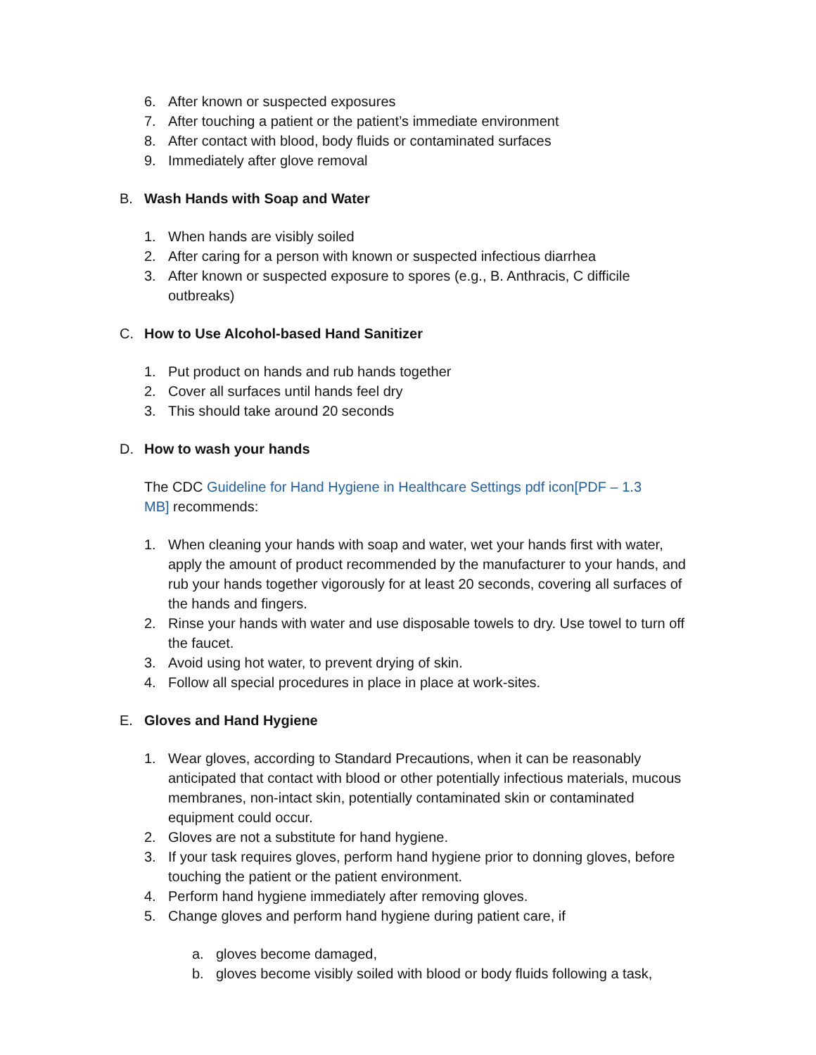6. After known or suspected exposures
7. After touching a patient or the patient’s immediate environment
8. After contact with blood, body fluids or contaminated surfaces
9. Immediately after glove removal
B. Wash Hands with Soap and Water
1. When hands are visibly soiled
2. After caring for a person with known or suspected infectious diarrhea
3. After known or suspected exposure to spores (e.g., B. Anthracis, C difficile outbreaks)
C. How to Use Alcohol-based Hand Sanitizer
1. Put product on hands and rub hands together
2. Cover all surfaces until hands feel dry
3. This should take around 20 seconds
D. How to wash your hands
The CDC Guideline for Hand Hygiene in Healthcare Settings pdf icon[PDF – 1.3 MB] recommends:
1. When cleaning your hands with soap and water, wet your hands first with water, apply the amount of product recommended by the manufacturer to your hands, and rub your hands together vigorously for at least 20 seconds, covering all surfaces of the hands and fingers.
2. Rinse your hands with water and use disposable towels to dry. Use towel to turn off the faucet.
3. Avoid using hot water, to prevent drying of skin.
4. Follow all special procedures in place in place at work-sites.
E. Gloves and Hand Hygiene
1. Wear gloves, according to Standard Precautions, when it can be reasonably anticipated that contact with blood or other potentially infectious materials, mucous membranes, non-intact skin, potentially contaminated skin or contaminated equipment could occur.
2. Gloves are not a substitute for hand hygiene.
3. If your task requires gloves, perform hand hygiene prior to donning gloves, before touching the patient or the patient environment.
4. Perform hand hygiene immediately after removing gloves.
5. Change gloves and perform hand hygiene during patient care, if
a. gloves become damaged,
b. gloves become visibly soiled with blood or body fluids following a task,